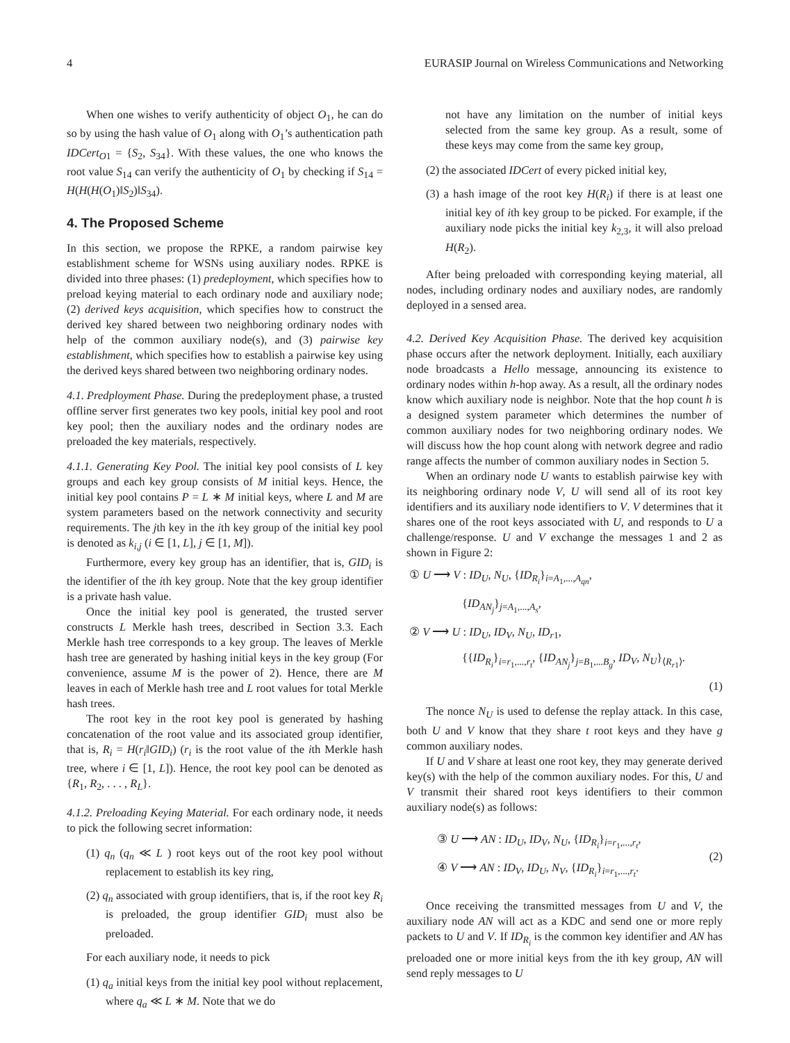4 EURASIP Journal on Wireless Communications and Networking
When one wishes to verify authenticity of object O<sub>1</sub>, he can do so by using the hash value of O<sub>1</sub> along with O<sub>1</sub>’s authentication path IDCert<sub>O1</sub> = {S<sub>2</sub>, S<sub>34</sub>}. With these values, the one who knows the root value S<sub>14</sub> can verify the authenticity of O<sub>1</sub> by checking if S<sub>14</sub> = H(H(H(O<sub>1</sub>)‖S<sub>2</sub>)‖S<sub>34</sub>).
4. The Proposed Scheme
In this section, we propose the RPKE, a random pairwise key establishment scheme for WSNs using auxiliary nodes. RPKE is divided into three phases: (1) predeployment, which specifies how to preload keying material to each ordinary node and auxiliary node; (2) derived keys acquisition, which specifies how to construct the derived key shared between two neighboring ordinary nodes with help of the common auxiliary node(s), and (3) pairwise key establishment, which specifies how to establish a pairwise key using the derived keys shared between two neighboring ordinary nodes.
4.1. Predployment Phase. During the predeployment phase, a trusted offline server first generates two key pools, initial key pool and root key pool; then the auxiliary nodes and the ordinary nodes are preloaded the key materials, respectively.
4.1.1. Generating Key Pool. The initial key pool consists of L key groups and each key group consists of M initial keys. Hence, the initial key pool contains P = L ∗ M initial keys, where L and M are system parameters based on the network connectivity and security requirements. The jth key in the ith key group of the initial key pool is denoted as k<sub>i,j</sub> (i ∈ [1, L], j ∈ [1, M]).
Furthermore, every key group has an identifier, that is, GID<sub>i</sub> is the identifier of the ith key group. Note that the key group identifier is a private hash value.
Once the initial key pool is generated, the trusted server constructs L Merkle hash trees, described in Section 3.3. Each Merkle hash tree corresponds to a key group. The leaves of Merkle hash tree are generated by hashing initial keys in the key group (For convenience, assume M is the power of 2). Hence, there are M leaves in each of Merkle hash tree and L root values for total Merkle hash trees.
The root key in the root key pool is generated by hashing concatenation of the root value and its associated group identifier, that is, R<sub>i</sub> = H(r<sub>i</sub>‖GID<sub>i</sub>) (r<sub>i</sub> is the root value of the ith Merkle hash tree, where i ∈ [1, L]). Hence, the root key pool can be denoted as {R<sub>1</sub>, R<sub>2</sub>, . . . , R<sub>L</sub>}.
4.1.2. Preloading Keying Material. For each ordinary node, it needs to pick the following secret information:
(1) q<sub>n</sub> (q<sub>n</sub> ≪ L ) root keys out of the root key pool without replacement to establish its key ring,
(2) q<sub>n</sub> associated with group identifiers, that is, if the root key R<sub>i</sub> is preloaded, the group identifier GID<sub>i</sub> must also be preloaded.
For each auxiliary node, it needs to pick
(1) q<sub>a</sub> initial keys from the initial key pool without replacement, where q<sub>a</sub> ≪ L ∗ M. Note that we do
not have any limitation on the number of initial keys selected from the same key group. As a result, some of these keys may come from the same key group,
(2) the associated IDCert of every picked initial key,
(3) a hash image of the root key H(R<sub>i</sub>) if there is at least one initial key of ith key group to be picked. For example, if the auxiliary node picks the initial key k<sub>2,3</sub>, it will also preload H(R<sub>2</sub>).
After being preloaded with corresponding keying material, all nodes, including ordinary nodes and auxiliary nodes, are randomly deployed in a sensed area.
4.2. Derived Key Acquisition Phase. The derived key acquisition phase occurs after the network deployment. Initially, each auxiliary node broadcasts a Hello message, announcing its existence to ordinary nodes within h-hop away. As a result, all the ordinary nodes know which auxiliary node is neighbor. Note that the hop count h is a designed system parameter which determines the number of common auxiliary nodes for two neighboring ordinary nodes. We will discuss how the hop count along with network degree and radio range affects the number of common auxiliary nodes in Section 5.
When an ordinary node U wants to establish pairwise key with its neighboring ordinary node V, U will send all of its root key identifiers and its auxiliary node identifiers to V. V determines that it shares one of the root keys associated with U, and responds to U a challenge/response. U and V exchange the messages 1 and 2 as shown in Figure 2:
① U ⟶ V : ID<sub>U</sub>, N<sub>U</sub>, {ID<sub>R<sub>i</sub></sub>}<sub>i=A<sub>1</sub>,...,A<sub>qn</sub></sub>,
{ID<sub>AN<sub>j</sub></sub>}<sub>j=A<sub>1</sub>,...,A<sub>s</sub></sub>,
② V ⟶ U : ID<sub>U</sub>, ID<sub>V</sub>, N<sub>U</sub>, ID<sub>r</sub><sub>1</sub>,
{{ID<sub>R<sub>i</sub></sub>}<sub>i=r<sub>1</sub>,...,r<sub>t</sub></sub>, {ID<sub>AN<sub>j</sub></sub>}<sub>j=B<sub>1</sub>,...B<sub>g</sub></sub>, ID<sub>V</sub>, N<sub>U</sub>}<sub>⟨R<sub>r1</sub>⟩</sub>.
(1)
The nonce N<sub>U</sub> is used to defense the replay attack. In this case, both U and V know that they share t root keys and they have g common auxiliary nodes.
If U and V share at least one root key, they may generate derived key(s) with the help of the common auxiliary nodes. For this, U and V transmit their shared root keys identifiers to their common auxiliary node(s) as follows:
③ U ⟶ AN : ID<sub>U</sub>, ID<sub>V</sub>, N<sub>U</sub>, {ID<sub>R<sub>i</sub></sub>}<sub>i=r<sub>1</sub>,...,r<sub>t</sub></sub>,
④ V ⟶ AN : ID<sub>V</sub>, ID<sub>U</sub>, N<sub>V</sub>, {ID<sub>R<sub>i</sub></sub>}<sub>i=r<sub>1</sub>,...,r<sub>t</sub></sub>.
(2)
Once receiving the transmitted messages from U and V, the auxiliary node AN will act as a KDC and send one or more reply packets to U and V. If ID<sub>R<sub>i</sub></sub> is the common key identifier and AN has preloaded one or more initial keys from the ith key group, AN will send reply messages to U